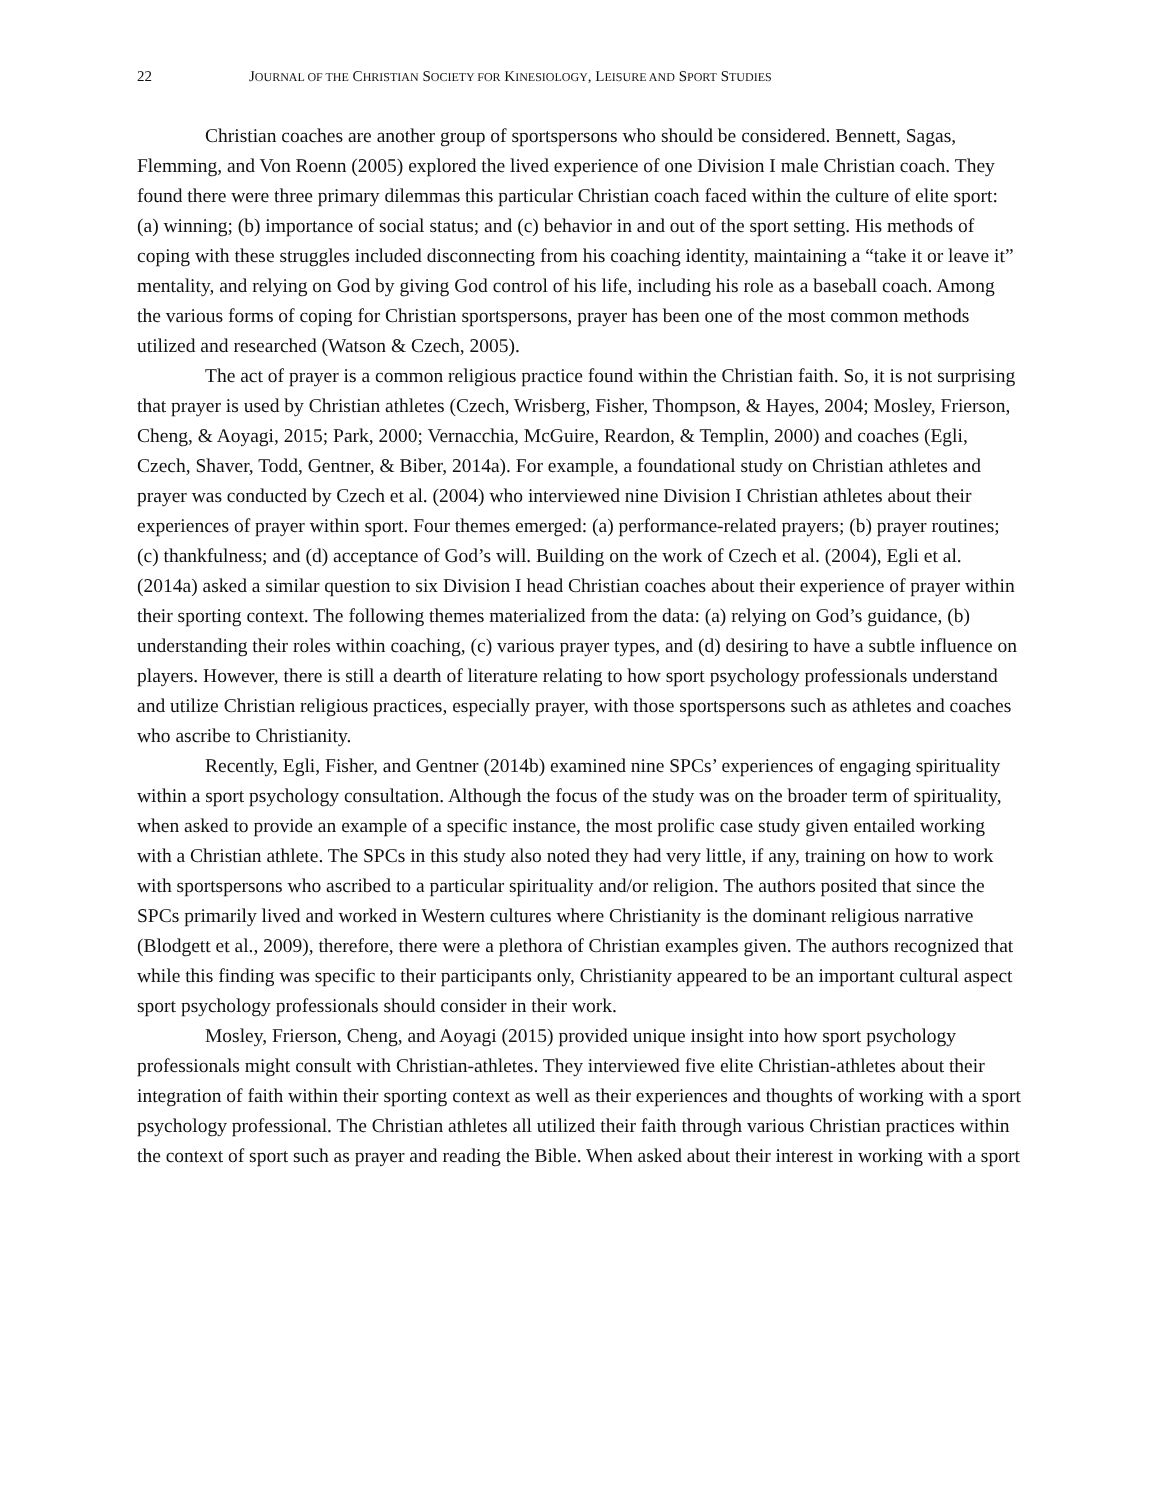22 JOURNAL OF THE CHRISTIAN SOCIETY FOR KINESIOLOGY, LEISURE AND SPORT STUDIES
Christian coaches are another group of sportspersons who should be considered. Bennett, Sagas, Flemming, and Von Roenn (2005) explored the lived experience of one Division I male Christian coach. They found there were three primary dilemmas this particular Christian coach faced within the culture of elite sport: (a) winning; (b) importance of social status; and (c) behavior in and out of the sport setting. His methods of coping with these struggles included disconnecting from his coaching identity, maintaining a “take it or leave it” mentality, and relying on God by giving God control of his life, including his role as a baseball coach. Among the various forms of coping for Christian sportspersons, prayer has been one of the most common methods utilized and researched (Watson & Czech, 2005).
The act of prayer is a common religious practice found within the Christian faith. So, it is not surprising that prayer is used by Christian athletes (Czech, Wrisberg, Fisher, Thompson, & Hayes, 2004; Mosley, Frierson, Cheng, & Aoyagi, 2015; Park, 2000; Vernacchia, McGuire, Reardon, & Templin, 2000) and coaches (Egli, Czech, Shaver, Todd, Gentner, & Biber, 2014a). For example, a foundational study on Christian athletes and prayer was conducted by Czech et al. (2004) who interviewed nine Division I Christian athletes about their experiences of prayer within sport. Four themes emerged: (a) performance-related prayers; (b) prayer routines; (c) thankfulness; and (d) acceptance of God’s will. Building on the work of Czech et al. (2004), Egli et al. (2014a) asked a similar question to six Division I head Christian coaches about their experience of prayer within their sporting context. The following themes materialized from the data: (a) relying on God’s guidance, (b) understanding their roles within coaching, (c) various prayer types, and (d) desiring to have a subtle influence on players. However, there is still a dearth of literature relating to how sport psychology professionals understand and utilize Christian religious practices, especially prayer, with those sportspersons such as athletes and coaches who ascribe to Christianity.
Recently, Egli, Fisher, and Gentner (2014b) examined nine SPCs’ experiences of engaging spirituality within a sport psychology consultation. Although the focus of the study was on the broader term of spirituality, when asked to provide an example of a specific instance, the most prolific case study given entailed working with a Christian athlete. The SPCs in this study also noted they had very little, if any, training on how to work with sportspersons who ascribed to a particular spirituality and/or religion. The authors posited that since the SPCs primarily lived and worked in Western cultures where Christianity is the dominant religious narrative (Blodgett et al., 2009), therefore, there were a plethora of Christian examples given. The authors recognized that while this finding was specific to their participants only, Christianity appeared to be an important cultural aspect sport psychology professionals should consider in their work.
Mosley, Frierson, Cheng, and Aoyagi (2015) provided unique insight into how sport psychology professionals might consult with Christian-athletes. They interviewed five elite Christian-athletes about their integration of faith within their sporting context as well as their experiences and thoughts of working with a sport psychology professional. The Christian athletes all utilized their faith through various Christian practices within the context of sport such as prayer and reading the Bible. When asked about their interest in working with a sport